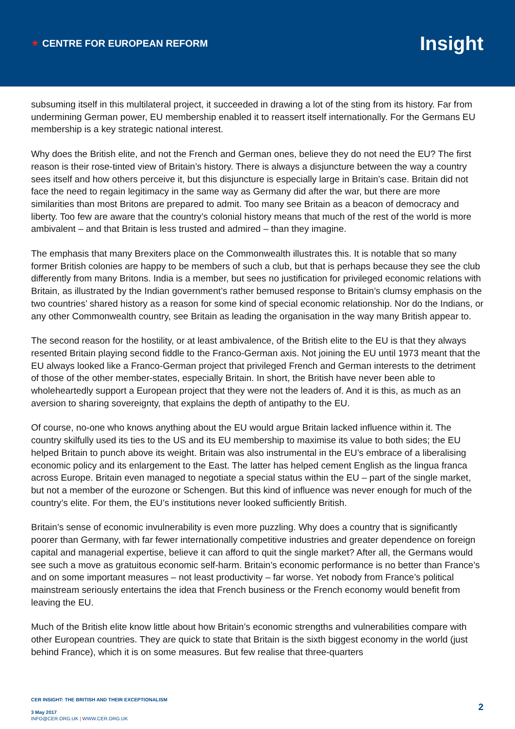★ CENTRE FOR EUROPEAN REFORM
Insight
subsuming itself in this multilateral project, it succeeded in drawing a lot of the sting from its history. Far from undermining German power, EU membership enabled it to reassert itself internationally. For the Germans EU membership is a key strategic national interest.
Why does the British elite, and not the French and German ones, believe they do not need the EU? The first reason is their rose-tinted view of Britain’s history. There is always a disjuncture between the way a country sees itself and how others perceive it, but this disjuncture is especially large in Britain’s case. Britain did not face the need to regain legitimacy in the same way as Germany did after the war, but there are more similarities than most Britons are prepared to admit. Too many see Britain as a beacon of democracy and liberty. Too few are aware that the country’s colonial history means that much of the rest of the world is more ambivalent – and that Britain is less trusted and admired – than they imagine.
The emphasis that many Brexiters place on the Commonwealth illustrates this. It is notable that so many former British colonies are happy to be members of such a club, but that is perhaps because they see the club differently from many Britons. India is a member, but sees no justification for privileged economic relations with Britain, as illustrated by the Indian government’s rather bemused response to Britain’s clumsy emphasis on the two countries’ shared history as a reason for some kind of special economic relationship. Nor do the Indians, or any other Commonwealth country, see Britain as leading the organisation in the way many British appear to.
The second reason for the hostility, or at least ambivalence, of the British elite to the EU is that they always resented Britain playing second fiddle to the Franco-German axis. Not joining the EU until 1973 meant that the EU always looked like a Franco-German project that privileged French and German interests to the detriment of those of the other member-states, especially Britain. In short, the British have never been able to wholeheartedly support a European project that they were not the leaders of. And it is this, as much as an aversion to sharing sovereignty, that explains the depth of antipathy to the EU.
Of course, no-one who knows anything about the EU would argue Britain lacked influence within it. The country skilfully used its ties to the US and its EU membership to maximise its value to both sides; the EU helped Britain to punch above its weight. Britain was also instrumental in the EU’s embrace of a liberalising economic policy and its enlargement to the East. The latter has helped cement English as the lingua franca across Europe. Britain even managed to negotiate a special status within the EU – part of the single market, but not a member of the eurozone or Schengen. But this kind of influence was never enough for much of the country’s elite. For them, the EU’s institutions never looked sufficiently British.
Britain’s sense of economic invulnerability is even more puzzling. Why does a country that is significantly poorer than Germany, with far fewer internationally competitive industries and greater dependence on foreign capital and managerial expertise, believe it can afford to quit the single market? After all, the Germans would see such a move as gratuitous economic self-harm. Britain’s economic performance is no better than France’s and on some important measures – not least productivity – far worse. Yet nobody from France’s political mainstream seriously entertains the idea that French business or the French economy would benefit from leaving the EU.
Much of the British elite know little about how Britain’s economic strengths and vulnerabilities compare with other European countries. They are quick to state that Britain is the sixth biggest economy in the world (just behind France), which it is on some measures. But few realise that three-quarters
CER INSIGHT: THE BRITISH AND THEIR EXCEPTIONALISM
3 May 2017
INFO@CER.ORG.UK | WWW.CER.ORG.UK
2